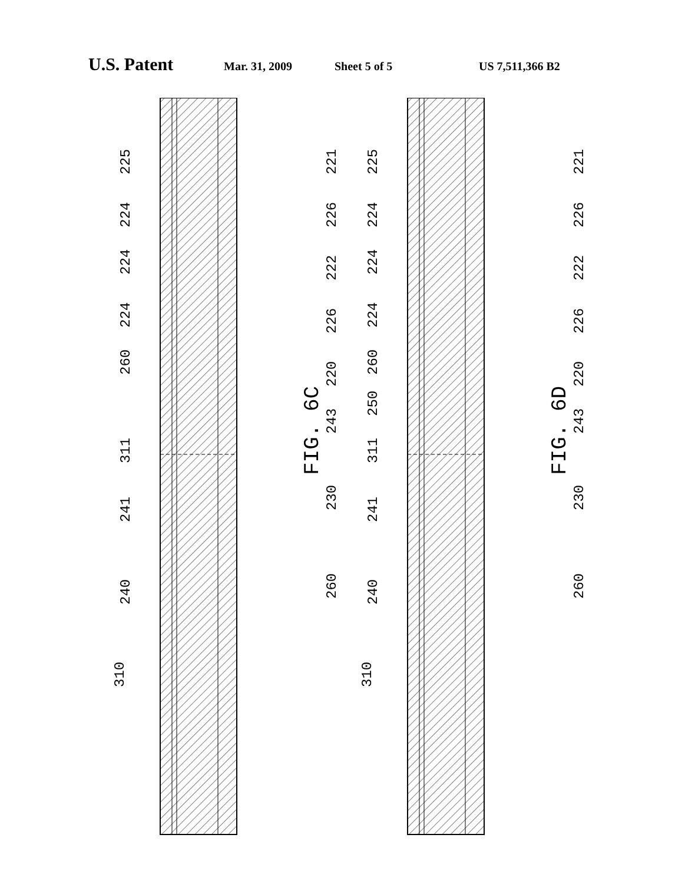U.S. Patent Mar. 31, 2009 Sheet 5 of 5 US 7,511,366 B2
221
226
222
226
220
243
230
260
225
224
224
224
260
311
241
240
310
FIG. 6C
221
226
222
226
220
243
230
260
225
224
224
224
260
250
311
241
240
310
FIG. 6D